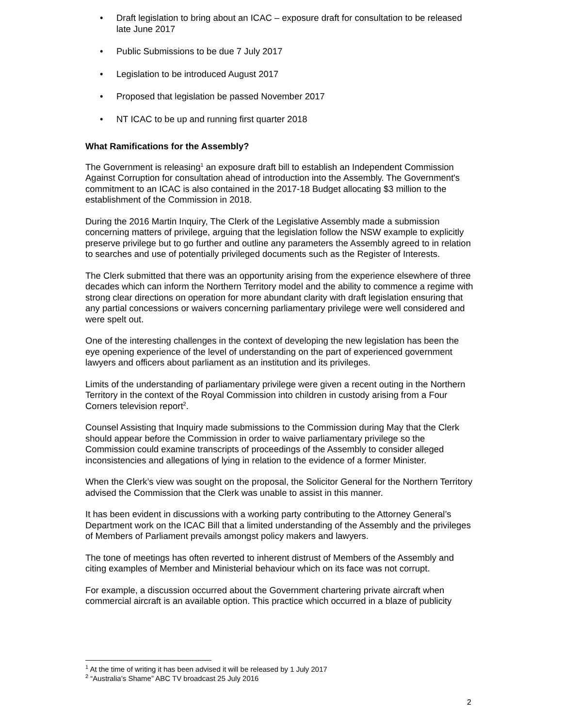• Draft legislation to bring about an ICAC – exposure draft for consultation to be released late June 2017
• Public Submissions to be due 7 July 2017
• Legislation to be introduced August 2017
• Proposed that legislation be passed November 2017
• NT ICAC to be up and running first quarter 2018
What Ramifications for the Assembly?
The Government is releasing<sup>1</sup> an exposure draft bill to establish an Independent Commission Against Corruption for consultation ahead of introduction into the Assembly. The Government's commitment to an ICAC is also contained in the 2017-18 Budget allocating $3 million to the establishment of the Commission in 2018.
During the 2016 Martin Inquiry, The Clerk of the Legislative Assembly made a submission concerning matters of privilege, arguing that the legislation follow the NSW example to explicitly preserve privilege but to go further and outline any parameters the Assembly agreed to in relation to searches and use of potentially privileged documents such as the Register of Interests.
The Clerk submitted that there was an opportunity arising from the experience elsewhere of three decades which can inform the Northern Territory model and the ability to commence a regime with strong clear directions on operation for more abundant clarity with draft legislation ensuring that any partial concessions or waivers concerning parliamentary privilege were well considered and were spelt out.
One of the interesting challenges in the context of developing the new legislation has been the eye opening experience of the level of understanding on the part of experienced government lawyers and officers about parliament as an institution and its privileges.
Limits of the understanding of parliamentary privilege were given a recent outing in the Northern Territory in the context of the Royal Commission into children in custody arising from a Four Corners television report<sup>2</sup>.
Counsel Assisting that Inquiry made submissions to the Commission during May that the Clerk should appear before the Commission in order to waive parliamentary privilege so the Commission could examine transcripts of proceedings of the Assembly to consider alleged inconsistencies and allegations of lying in relation to the evidence of a former Minister.
When the Clerk’s view was sought on the proposal, the Solicitor General for the Northern Territory advised the Commission that the Clerk was unable to assist in this manner.
It has been evident in discussions with a working party contributing to the Attorney General’s Department work on the ICAC Bill that a limited understanding of the Assembly and the privileges of Members of Parliament prevails amongst policy makers and lawyers.
The tone of meetings has often reverted to inherent distrust of Members of the Assembly and citing examples of Member and Ministerial behaviour which on its face was not corrupt.
For example, a discussion occurred about the Government chartering private aircraft when commercial aircraft is an available option. This practice which occurred in a blaze of publicity
<sup>1</sup> At the time of writing it has been advised it will be released by 1 July 2017
<sup>2</sup> “Australia’s Shame” ABC TV broadcast 25 July 2016
2